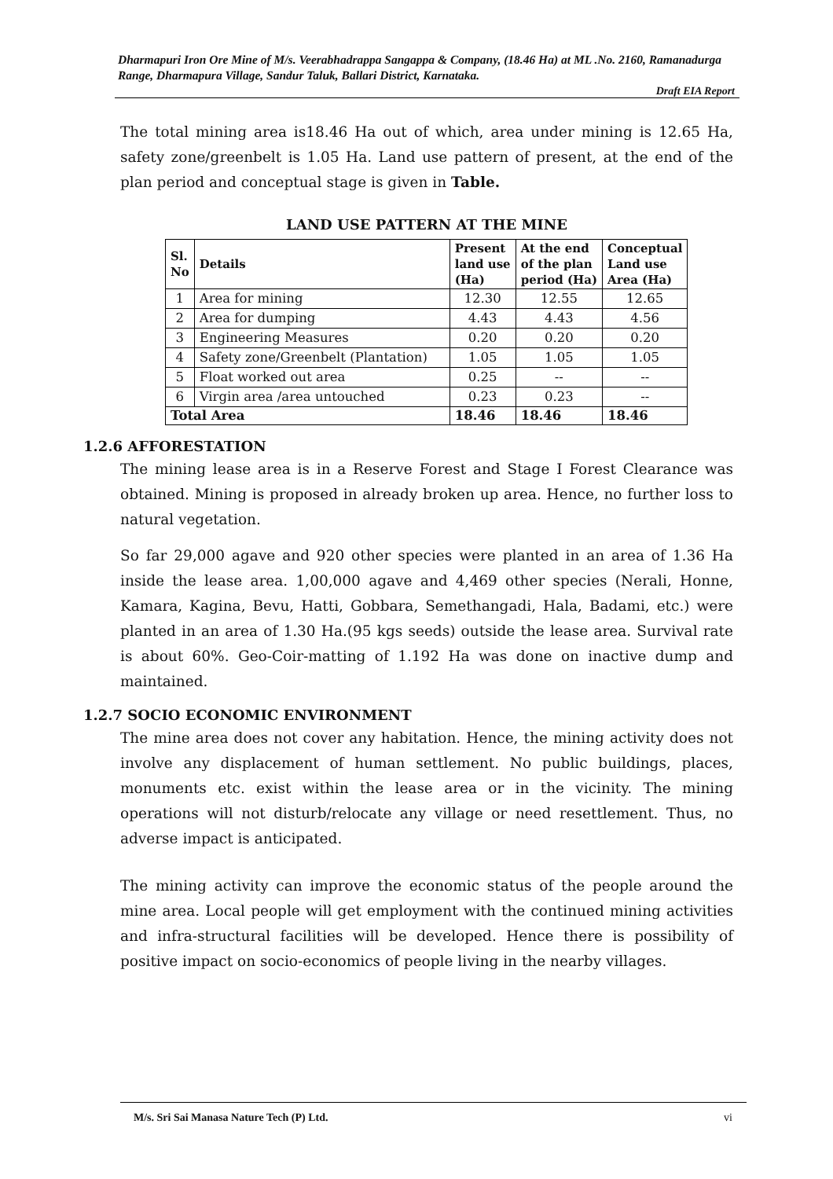Dharmapuri Iron Ore Mine of M/s. Veerabhadrappa Sangappa & Company, (18.46 Ha) at ML .No. 2160, Ramanadurga Range, Dharmapura Village, Sandur Taluk, Ballari District, Karnataka.
Draft EIA Report
The total mining area is18.46 Ha out of which, area under mining is 12.65 Ha, safety zone/greenbelt is 1.05 Ha. Land use pattern of present, at the end of the plan period and conceptual stage is given in Table.
LAND USE PATTERN AT THE MINE
| Sl. No | Details | Present land use (Ha) | At the end of the plan period (Ha) | Conceptual Land use Area (Ha) |
| --- | --- | --- | --- | --- |
| 1 | Area for mining | 12.30 | 12.55 | 12.65 |
| 2 | Area for dumping | 4.43 | 4.43 | 4.56 |
| 3 | Engineering Measures | 0.20 | 0.20 | 0.20 |
| 4 | Safety zone/Greenbelt (Plantation) | 1.05 | 1.05 | 1.05 |
| 5 | Float worked out area | 0.25 | -- | -- |
| 6 | Virgin area /area untouched | 0.23 | 0.23 | -- |
| Total Area | | 18.46 | 18.46 | 18.46 |
1.2.6 AFFORESTATION
The mining lease area is in a Reserve Forest and Stage I Forest Clearance was obtained. Mining is proposed in already broken up area. Hence, no further loss to natural vegetation.
So far 29,000 agave and 920 other species were planted in an area of 1.36 Ha inside the lease area. 1,00,000 agave and 4,469 other species (Nerali, Honne, Kamara, Kagina, Bevu, Hatti, Gobbara, Semethangadi, Hala, Badami, etc.) were planted in an area of 1.30 Ha.(95 kgs seeds) outside the lease area. Survival rate is about 60%. Geo-Coir-matting of 1.192 Ha was done on inactive dump and maintained.
1.2.7 SOCIO ECONOMIC ENVIRONMENT
The mine area does not cover any habitation. Hence, the mining activity does not involve any displacement of human settlement. No public buildings, places, monuments etc. exist within the lease area or in the vicinity. The mining operations will not disturb/relocate any village or need resettlement. Thus, no adverse impact is anticipated.
The mining activity can improve the economic status of the people around the mine area. Local people will get employment with the continued mining activities and infra-structural facilities will be developed. Hence there is possibility of positive impact on socio-economics of people living in the nearby villages.
M/s. Sri Sai Manasa Nature Tech (P) Ltd. vi